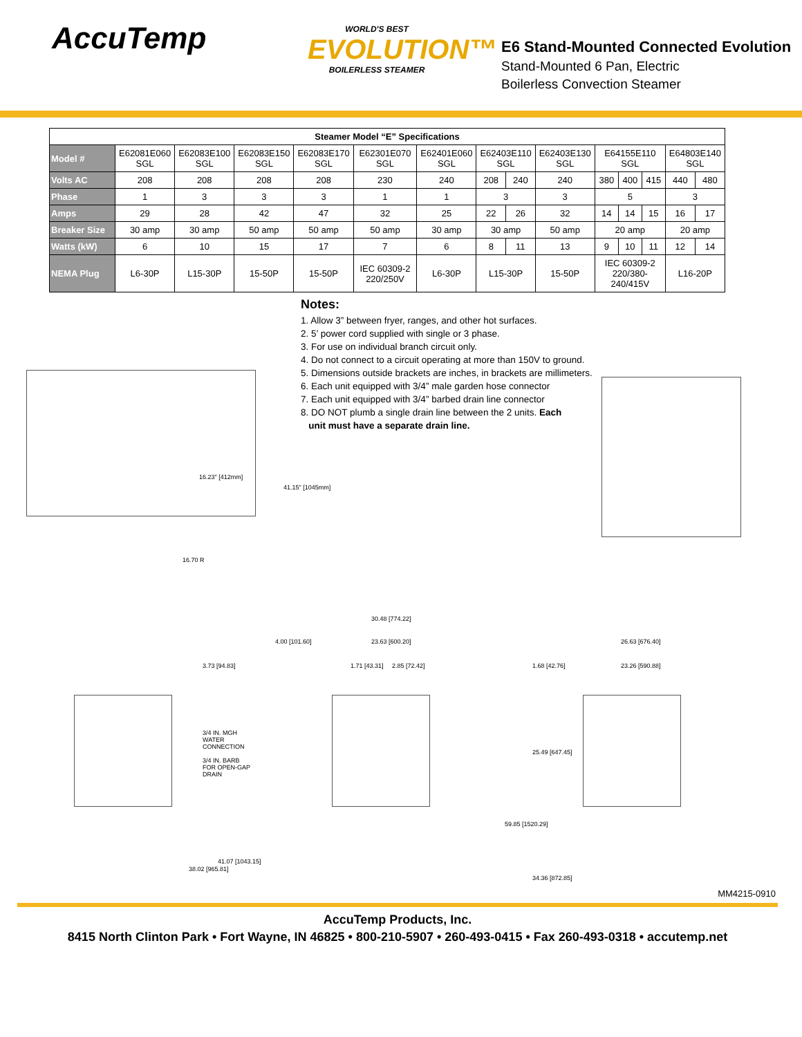AccuTemp
WORLD'S BEST
EVOLUTION™
BOILERLESS STEAMER
E6 Stand-Mounted Connected Evolution
Stand-Mounted 6 Pan, Electric
Boilerless Convection Steamer
| Steamer Model “E” Specifications | | | | | | | | | | | | | | |
| Model # | E62081E060 SGL | E62083E100 SGL | E62083E150 SGL | E62083E170 SGL | E62301E070 SGL | E62401E060 SGL | E62403E110 SGL | | E62403E130 SGL | E64155E110 SGL | | | E64803E140 SGL | |
| Volts AC | 208 | 208 | 208 | 208 | 230 | 240 | 208 | 240 | 240 | 380 | 400 | 415 | 440 | 480 |
| Phase | 1 | 3 | 3 | 3 | 1 | 1 | 3 | | 3 | 5 | | | 3 | |
| Amps | 29 | 28 | 42 | 47 | 32 | 25 | 22 | 26 | 32 | 14 | 14 | 15 | 16 | 17 |
| Breaker Size | 30 amp | 30 amp | 50 amp | 50 amp | 50 amp | 30 amp | 30 amp | | 50 amp | 20 amp | | | 20 amp | |
| Watts (kW) | 6 | 10 | 15 | 17 | 7 | 6 | 8 | 11 | 13 | 9 | 10 | 11 | 12 | 14 |
| NEMA Plug | L6-30P | L15-30P | 15-50P | 15-50P | IEC 60309-2 220/250V | L6-30P | L15-30P | | 15-50P | IEC 60309-2 220/380-240/415V | | | L16-20P | |
Notes:
1. Allow 3” between fryer, ranges, and other hot surfaces.
2. 5’ power cord supplied with single or 3 phase.
3. For use on individual branch circuit only.
4. Do not connect to a circuit operating at more than 150V to ground.
5. Dimensions outside brackets are inches, in brackets are millimeters.
6. Each unit equipped with 3/4” male garden hose connector
7. Each unit equipped with 3/4” barbed drain line connector
8. DO NOT plumb a single drain line between the 2 units. Each
unit must have a separate drain line.
16.23" [412mm]
41.15" [1045mm]
16.70 R
30.48 [774.22]
4.00 [101.60] 23.63 [600.20]
3.73 [94.83] 1.71 [43.31] 2.85 [72.42]
26.63 [676.40]
1.68 [42.76] 23.26 [590.88]
3/4 IN. MGH WATER CONNECTION
3/4 IN. BARB FOR OPEN-GAP DRAIN
25.49 [647.45]
59.85 [1520.29]
41.07 [1043.15]
38.02 [965.81]
34.36 [872.85]
MM4215-0910
AccuTemp Products, Inc.
8415 North Clinton Park • Fort Wayne, IN 46825 • 800-210-5907 • 260-493-0415 • Fax 260-493-0318 • accutemp.net